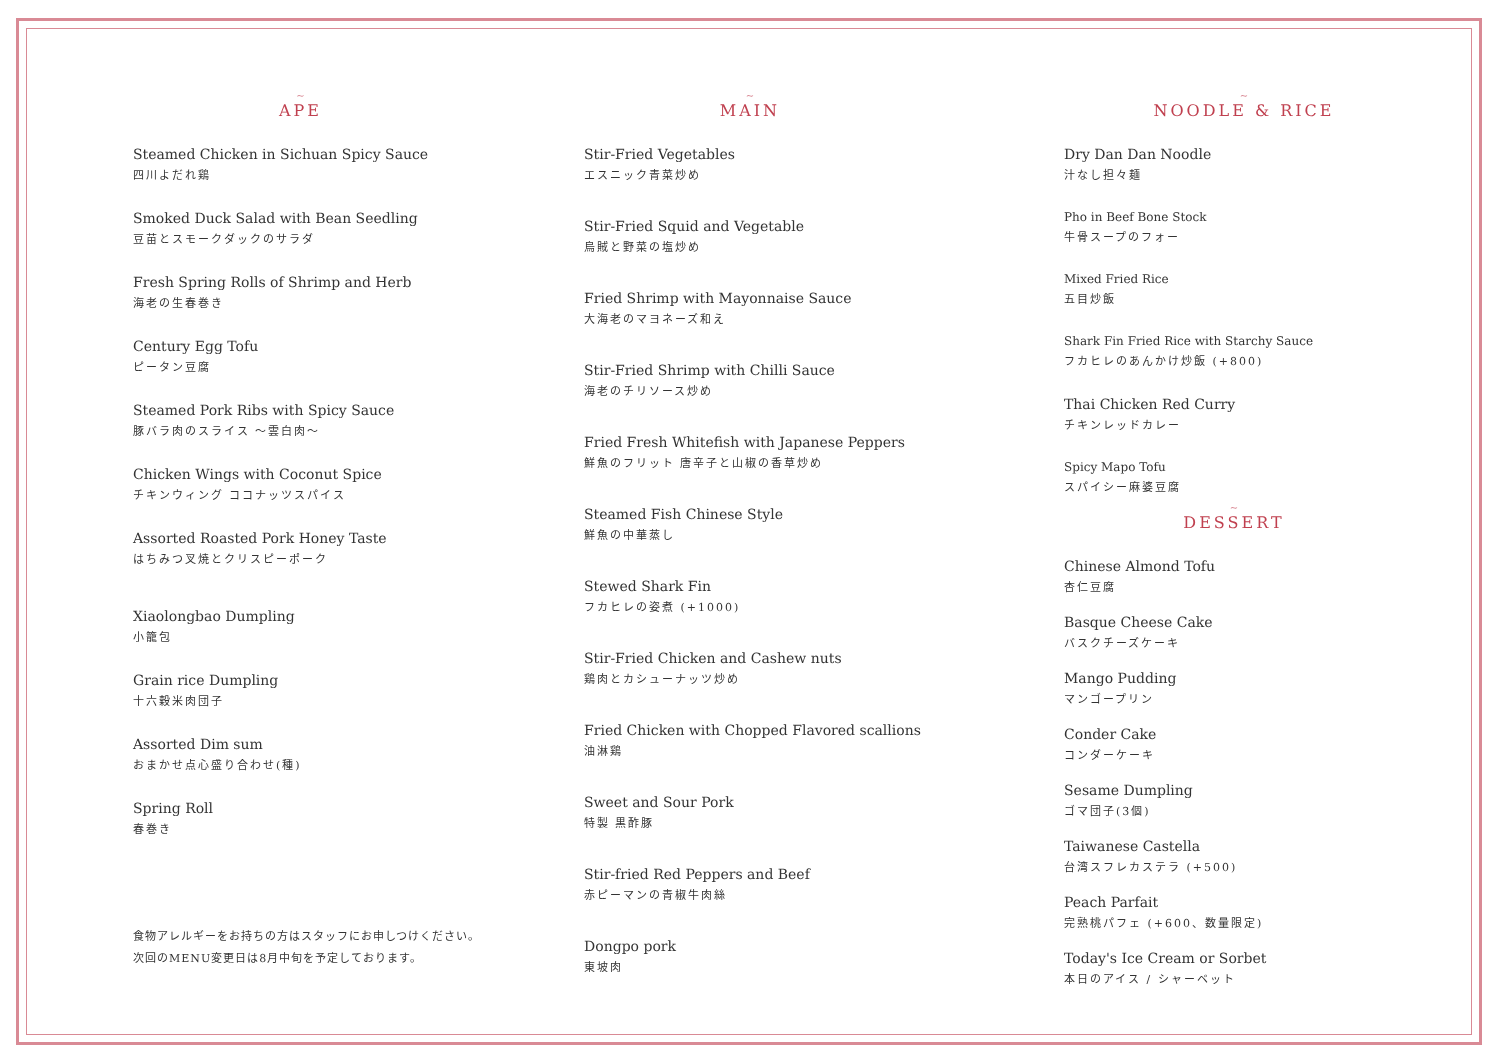~
APE
Steamed Chicken in Sichuan Spicy Sauce
四川よだれ鶏
Smoked Duck Salad with Bean Seedling
豆苗とスモークダックのサラダ
Fresh Spring Rolls of Shrimp and Herb
海老の生春巻き
Century Egg Tofu
ピータン豆腐
Steamed Pork Ribs with Spicy Sauce
豚バラ肉のスライス 〜雲白肉〜
Chicken Wings with Coconut Spice
チキンウィング ココナッツスパイス
Assorted Roasted Pork Honey Taste
はちみつ叉焼とクリスピーポーク
Xiaolongbao Dumpling
小籠包
Grain rice Dumpling
十六穀米肉団子
Assorted Dim sum
おまかせ点心盛り合わせ(種)
Spring Roll
春巻き
食物アレルギーをお持ちの方はスタッフにお申しつけください。
次回のMENU変更日は8月中旬を予定しております。
~
MAIN
Stir-Fried Vegetables
エスニック青菜炒め
Stir-Fried Squid and Vegetable
烏賊と野菜の塩炒め
Fried Shrimp with Mayonnaise Sauce
大海老のマヨネーズ和え
Stir-Fried Shrimp with Chilli Sauce
海老のチリソース炒め
Fried Fresh Whitefish with Japanese Peppers
鮮魚のフリット 唐辛子と山椒の香草炒め
Steamed Fish Chinese Style
鮮魚の中華蒸し
Stewed Shark Fin
フカヒレの姿煮 (+1000)
Stir-Fried Chicken and Cashew nuts
鶏肉とカシューナッツ炒め
Fried Chicken with Chopped Flavored scallions
油淋鶏
Sweet and Sour Pork
特製 黒酢豚
Stir-fried Red Peppers and Beef
赤ピーマンの青椒牛肉絲
Dongpo pork
東坡肉
~
NOODLE & RICE
Dry Dan Dan Noodle
汁なし担々麺
Pho in Beef Bone Stock
牛骨スープのフォー
Mixed Fried Rice
五目炒飯
Shark Fin Fried Rice with Starchy Sauce
フカヒレのあんかけ炒飯 (+800)
Thai Chicken Red Curry
チキンレッドカレー
Spicy Mapo Tofu
スパイシー麻婆豆腐
~
DESSERT
Chinese Almond Tofu
杏仁豆腐
Basque Cheese Cake
バスクチーズケーキ
Mango Pudding
マンゴープリン
Conder Cake
コンダーケーキ
Sesame Dumpling
ゴマ団子(3個)
Taiwanese Castella
台湾スフレカステラ (+500)
Peach Parfait
完熟桃パフェ (+600、数量限定)
Today's Ice Cream or Sorbet
本日のアイス / シャーベット